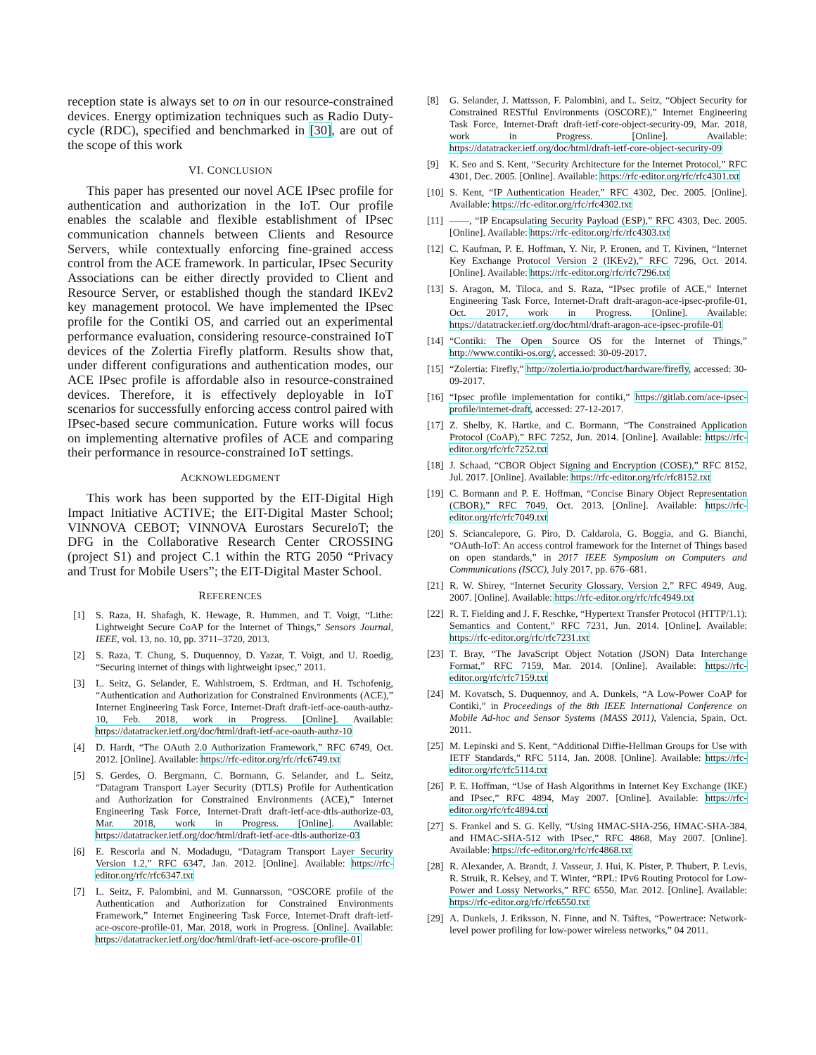reception state is always set to on in our resource-constrained devices. Energy optimization techniques such as Radio Duty-cycle (RDC), specified and benchmarked in [30], are out of the scope of this work
VI. CONCLUSION
This paper has presented our novel ACE IPsec profile for authentication and authorization in the IoT. Our profile enables the scalable and flexible establishment of IPsec communication channels between Clients and Resource Servers, while contextually enforcing fine-grained access control from the ACE framework. In particular, IPsec Security Associations can be either directly provided to Client and Resource Server, or established though the standard IKEv2 key management protocol. We have implemented the IPsec profile for the Contiki OS, and carried out an experimental performance evaluation, considering resource-constrained IoT devices of the Zolertia Firefly platform. Results show that, under different configurations and authentication modes, our ACE IPsec profile is affordable also in resource-constrained devices. Therefore, it is effectively deployable in IoT scenarios for successfully enforcing access control paired with IPsec-based secure communication. Future works will focus on implementing alternative profiles of ACE and comparing their performance in resource-constrained IoT settings.
ACKNOWLEDGMENT
This work has been supported by the EIT-Digital High Impact Initiative ACTIVE; the EIT-Digital Master School; VINNOVA CEBOT; VINNOVA Eurostars SecureIoT; the DFG in the Collaborative Research Center CROSSING (project S1) and project C.1 within the RTG 2050 “Privacy and Trust for Mobile Users”; the EIT-Digital Master School.
REFERENCES
[1] S. Raza, H. Shafagh, K. Hewage, R. Hummen, and T. Voigt, “Lithe: Lightweight Secure CoAP for the Internet of Things,” Sensors Journal, IEEE, vol. 13, no. 10, pp. 3711–3720, 2013.
[2] S. Raza, T. Chung, S. Duquennoy, D. Yazar, T. Voigt, and U. Roedig, “Securing internet of things with lightweight ipsec,” 2011.
[3] L. Seitz, G. Selander, E. Wahlstroem, S. Erdtman, and H. Tschofenig, “Authentication and Authorization for Constrained Environments (ACE),” Internet Engineering Task Force, Internet-Draft draft-ietf-ace-oauth-authz-10, Feb. 2018, work in Progress. [Online]. Available: https://datatracker.ietf.org/doc/html/draft-ietf-ace-oauth-authz-10
[4] D. Hardt, “The OAuth 2.0 Authorization Framework,” RFC 6749, Oct. 2012. [Online]. Available: https://rfc-editor.org/rfc/rfc6749.txt
[5] S. Gerdes, O. Bergmann, C. Bormann, G. Selander, and L. Seitz, “Datagram Transport Layer Security (DTLS) Profile for Authentication and Authorization for Constrained Environments (ACE),” Internet Engineering Task Force, Internet-Draft draft-ietf-ace-dtls-authorize-03, Mar. 2018, work in Progress. [Online]. Available: https://datatracker.ietf.org/doc/html/draft-ietf-ace-dtls-authorize-03
[6] E. Rescorla and N. Modadugu, “Datagram Transport Layer Security Version 1.2,” RFC 6347, Jan. 2012. [Online]. Available: https://rfc-editor.org/rfc/rfc6347.txt
[7] L. Seitz, F. Palombini, and M. Gunnarsson, “OSCORE profile of the Authentication and Authorization for Constrained Environments Framework,” Internet Engineering Task Force, Internet-Draft draft-ietf-ace-oscore-profile-01, Mar. 2018, work in Progress. [Online]. Available: https://datatracker.ietf.org/doc/html/draft-ietf-ace-oscore-profile-01
[8] G. Selander, J. Mattsson, F. Palombini, and L. Seitz, “Object Security for Constrained RESTful Environments (OSCORE),” Internet Engineering Task Force, Internet-Draft draft-ietf-core-object-security-09, Mar. 2018, work in Progress. [Online]. Available: https://datatracker.ietf.org/doc/html/draft-ietf-core-object-security-09
[9] K. Seo and S. Kent, “Security Architecture for the Internet Protocol,” RFC 4301, Dec. 2005. [Online]. Available: https://rfc-editor.org/rfc/rfc4301.txt
[10] S. Kent, “IP Authentication Header,” RFC 4302, Dec. 2005. [Online]. Available: https://rfc-editor.org/rfc/rfc4302.txt
[11] ——, “IP Encapsulating Security Payload (ESP),” RFC 4303, Dec. 2005. [Online]. Available: https://rfc-editor.org/rfc/rfc4303.txt
[12] C. Kaufman, P. E. Hoffman, Y. Nir, P. Eronen, and T. Kivinen, “Internet Key Exchange Protocol Version 2 (IKEv2),” RFC 7296, Oct. 2014. [Online]. Available: https://rfc-editor.org/rfc/rfc7296.txt
[13] S. Aragon, M. Tiloca, and S. Raza, “IPsec profile of ACE,” Internet Engineering Task Force, Internet-Draft draft-aragon-ace-ipsec-profile-01, Oct. 2017, work in Progress. [Online]. Available: https://datatracker.ietf.org/doc/html/draft-aragon-ace-ipsec-profile-01
[14] “Contiki: The Open Source OS for the Internet of Things,” http://www.contiki-os.org/, accessed: 30-09-2017.
[15] “Zolertia: Firefly,” http://zolertia.io/product/hardware/firefly, accessed: 30-09-2017.
[16] “Ipsec profile implementation for contiki,” https://gitlab.com/ace-ipsec-profile/internet-draft, accessed: 27-12-2017.
[17] Z. Shelby, K. Hartke, and C. Bormann, “The Constrained Application Protocol (CoAP),” RFC 7252, Jun. 2014. [Online]. Available: https://rfc-editor.org/rfc/rfc7252.txt
[18] J. Schaad, “CBOR Object Signing and Encryption (COSE),” RFC 8152, Jul. 2017. [Online]. Available: https://rfc-editor.org/rfc/rfc8152.txt
[19] C. Bormann and P. E. Hoffman, “Concise Binary Object Representation (CBOR),” RFC 7049, Oct. 2013. [Online]. Available: https://rfc-editor.org/rfc/rfc7049.txt
[20] S. Sciancalepore, G. Piro, D. Caldarola, G. Boggia, and G. Bianchi, “OAuth-IoT: An access control framework for the Internet of Things based on open standards,” in 2017 IEEE Symposium on Computers and Communications (ISCC), July 2017, pp. 676–681.
[21] R. W. Shirey, “Internet Security Glossary, Version 2,” RFC 4949, Aug. 2007. [Online]. Available: https://rfc-editor.org/rfc/rfc4949.txt
[22] R. T. Fielding and J. F. Reschke, “Hypertext Transfer Protocol (HTTP/1.1): Semantics and Content,” RFC 7231, Jun. 2014. [Online]. Available: https://rfc-editor.org/rfc/rfc7231.txt
[23] T. Bray, “The JavaScript Object Notation (JSON) Data Interchange Format,” RFC 7159, Mar. 2014. [Online]. Available: https://rfc-editor.org/rfc/rfc7159.txt
[24] M. Kovatsch, S. Duquennoy, and A. Dunkels, “A Low-Power CoAP for Contiki,” in Proceedings of the 8th IEEE International Conference on Mobile Ad-hoc and Sensor Systems (MASS 2011), Valencia, Spain, Oct. 2011.
[25] M. Lepinski and S. Kent, “Additional Diffie-Hellman Groups for Use with IETF Standards,” RFC 5114, Jan. 2008. [Online]. Available: https://rfc-editor.org/rfc/rfc5114.txt
[26] P. E. Hoffman, “Use of Hash Algorithms in Internet Key Exchange (IKE) and IPsec,” RFC 4894, May 2007. [Online]. Available: https://rfc-editor.org/rfc/rfc4894.txt
[27] S. Frankel and S. G. Kelly, “Using HMAC-SHA-256, HMAC-SHA-384, and HMAC-SHA-512 with IPsec,” RFC 4868, May 2007. [Online]. Available: https://rfc-editor.org/rfc/rfc4868.txt
[28] R. Alexander, A. Brandt, J. Vasseur, J. Hui, K. Pister, P. Thubert, P. Levis, R. Struik, R. Kelsey, and T. Winter, “RPL: IPv6 Routing Protocol for Low-Power and Lossy Networks,” RFC 6550, Mar. 2012. [Online]. Available: https://rfc-editor.org/rfc/rfc6550.txt
[29] A. Dunkels, J. Eriksson, N. Finne, and N. Tsiftes, “Powertrace: Network-level power profiling for low-power wireless networks,” 04 2011.